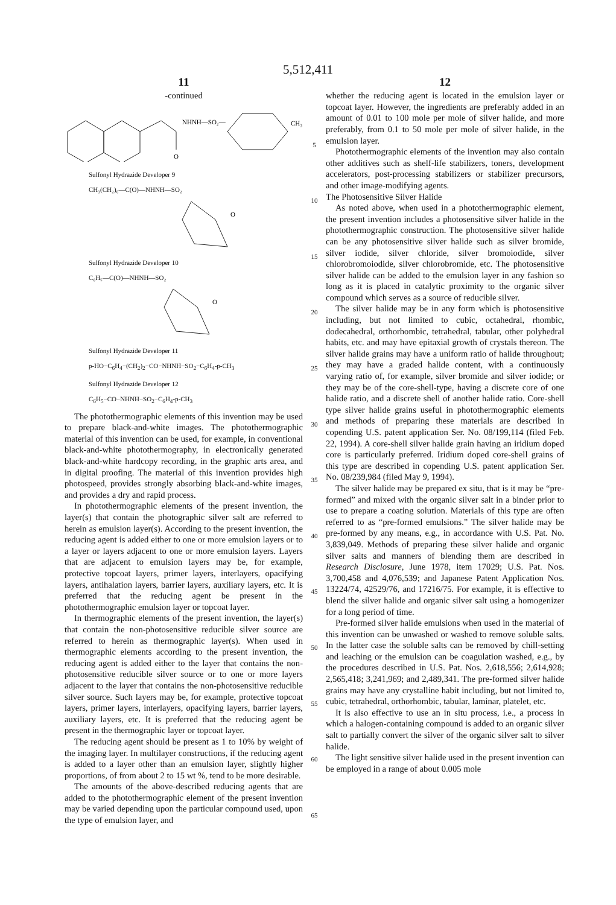5,512,411
11
-continued
NHNH—SO₂—
CH₃
O
Sulfonyl Hydrazide Developer 9
CH₃(CH₂)₆—C(O)—NHNH—SO₂
O
Sulfonyl Hydrazide Developer 10
C₆H₅—C(O)—NHNH—SO₂
O
Sulfonyl Hydrazide Developer 11
p-HO−C<sub>6</sub>H<sub>4</sub>−(CH<sub>2</sub>)<sub>2</sub>−CO−NHNH−SO<sub>2</sub>−C<sub>6</sub>H<sub>4</sub>-p-CH<sub>3</sub>
Sulfonyl Hydrazide Developer 12
C<sub>6</sub>H<sub>5</sub>−CO−NHNH−SO<sub>2</sub>−C<sub>6</sub>H<sub>4</sub>-p-CH<sub>3</sub>
The photothermographic elements of this invention may be used to prepare black-and-white images. The photothermographic material of this invention can be used, for example, in conventional black-and-white photothermography, in electronically generated black-and-white hardcopy recording, in the graphic arts area, and in digital proofing. The material of this invention provides high photospeed, provides strongly absorbing black-and-white images, and provides a dry and rapid process.
In photothermographic elements of the present invention, the layer(s) that contain the photographic silver salt are referred to herein as emulsion layer(s). According to the present invention, the reducing agent is added either to one or more emulsion layers or to a layer or layers adjacent to one or more emulsion layers. Layers that are adjacent to emulsion layers may be, for example, protective topcoat layers, primer layers, interlayers, opacifying layers, antihalation layers, barrier layers, auxiliary layers, etc. It is preferred that the reducing agent be present in the photothermographic emulsion layer or topcoat layer.
In thermographic elements of the present invention, the layer(s) that contain the non-photosensitive reducible silver source are referred to herein as thermographic layer(s). When used in thermographic elements according to the present invention, the reducing agent is added either to the layer that contains the non-photosensitive reducible silver source or to one or more layers adjacent to the layer that contains the non-photosensitive reducible silver source. Such layers may be, for example, protective topcoat layers, primer layers, interlayers, opacifying layers, barrier layers, auxiliary layers, etc. It is preferred that the reducing agent be present in the thermographic layer or topcoat layer.
The reducing agent should be present as 1 to 10% by weight of the imaging layer. In multilayer constructions, if the reducing agent is added to a layer other than an emulsion layer, slightly higher proportions, of from about 2 to 15 wt %, tend to be more desirable.
The amounts of the above-described reducing agents that are added to the photothermographic element of the present invention may be varied depending upon the particular compound used, upon the type of emulsion layer, and
5
10
15
20
25
30
35
40
45
50
55
60
65
12
whether the reducing agent is located in the emulsion layer or topcoat layer. However, the ingredients are preferably added in an amount of 0.01 to 100 mole per mole of silver halide, and more preferably, from 0.1 to 50 mole per mole of silver halide, in the emulsion layer.
Photothermographic elements of the invention may also contain other additives such as shelf-life stabilizers, toners, development accelerators, post-processing stabilizers or stabilizer precursors, and other image-modifying agents.
The Photosensitive Silver Halide
As noted above, when used in a photothermographic element, the present invention includes a photosensitive silver halide in the photothermographic construction. The photosensitive silver halide can be any photosensitive silver halide such as silver bromide, silver iodide, silver chloride, silver bromoiodide, silver chlorobromoiodide, silver chlorobromide, etc. The photosensitive silver halide can be added to the emulsion layer in any fashion so long as it is placed in catalytic proximity to the organic silver compound which serves as a source of reducible silver.
The silver halide may be in any form which is photosensitive including, but not limited to cubic, octahedral, rhombic, dodecahedral, orthorhombic, tetrahedral, tabular, other polyhedral habits, etc. and may have epitaxial growth of crystals thereon. The silver halide grains may have a uniform ratio of halide throughout; they may have a graded halide content, with a continuously varying ratio of, for example, silver bromide and silver iodide; or they may be of the core-shell-type, having a discrete core of one halide ratio, and a discrete shell of another halide ratio. Core-shell type silver halide grains useful in photothermographic elements and methods of preparing these materials are described in copending U.S. patent application Ser. No. 08/199,114 (filed Feb. 22, 1994). A core-shell silver halide grain having an iridium doped core is particularly preferred. Iridium doped core-shell grains of this type are described in copending U.S. patent application Ser. No. 08/239,984 (filed May 9, 1994).
The silver halide may be prepared ex situ, that is it may be “pre-formed” and mixed with the organic silver salt in a binder prior to use to prepare a coating solution. Materials of this type are often referred to as “pre-formed emulsions.” The silver halide may be pre-formed by any means, e.g., in accordance with U.S. Pat. No. 3,839,049. Methods of preparing these silver halide and organic silver salts and manners of blending them are described in Research Disclosure, June 1978, item 17029; U.S. Pat. Nos. 3,700,458 and 4,076,539; and Japanese Patent Application Nos. 13224/74, 42529/76, and 17216/75. For example, it is effective to blend the silver halide and organic silver salt using a homogenizer for a long period of time.
Pre-formed silver halide emulsions when used in the material of this invention can be unwashed or washed to remove soluble salts. In the latter case the soluble salts can be removed by chill-setting and leaching or the emulsion can be coagulation washed, e.g., by the procedures described in U.S. Pat. Nos. 2,618,556; 2,614,928; 2,565,418; 3,241,969; and 2,489,341. The pre-formed silver halide grains may have any crystalline habit including, but not limited to, cubic, tetrahedral, orthorhombic, tabular, laminar, platelet, etc.
It is also effective to use an in situ process, i.e., a process in which a halogen-containing compound is added to an organic silver salt to partially convert the silver of the organic silver salt to silver halide.
The light sensitive silver halide used in the present invention can be employed in a range of about 0.005 mole